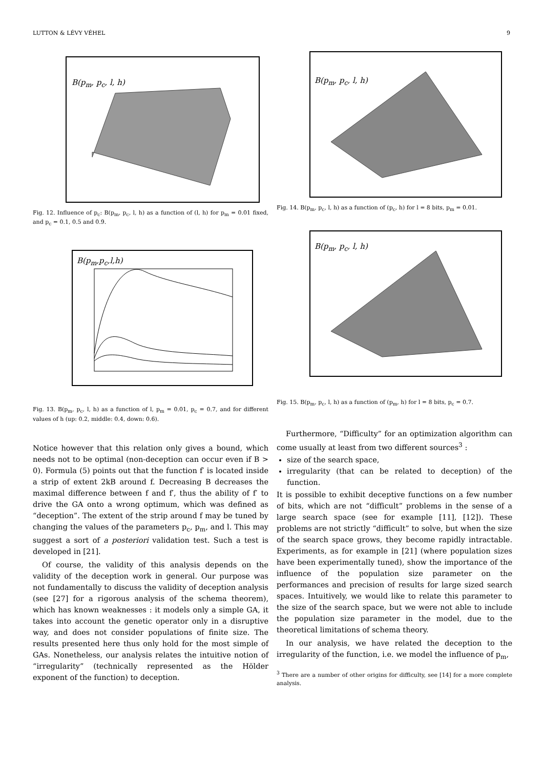LUTTON & LÉVY VÉHEL 9
B(p<sub>m</sub>, p<sub>c</sub>, l, h)
Fig. 12. Influence of p<sub>c</sub>: B(p<sub>m</sub>, p<sub>c</sub>, l, h) as a function of (l, h) for p<sub>m</sub> = 0.01 fixed, and p<sub>c</sub> = 0.1, 0.5 and 0.9.
B(p<sub>m</sub>,p<sub>c</sub>,l,h)
Fig. 13. B(p<sub>m</sub>, p<sub>c</sub>, l, h) as a function of l, p<sub>m</sub> = 0.01, p<sub>c</sub> = 0.7, and for different values of h (up: 0.2, middle: 0.4, down: 0.6).
Notice however that this relation only gives a bound, which needs not to be optimal (non-deception can occur even if B > 0). Formula (5) points out that the function f′ is located inside a strip of extent 2kB around f. Decreasing B decreases the maximal difference between f and f′, thus the ability of f′ to drive the GA onto a wrong optimum, which was defined as “deception”. The extent of the strip around f may be tuned by changing the values of the parameters p<sub>c</sub>, p<sub>m</sub>, and l. This may suggest a sort of a posteriori validation test. Such a test is developed in [21].
Of course, the validity of this analysis depends on the validity of the deception work in general. Our purpose was not fundamentally to discuss the validity of deception analysis (see [27] for a rigorous analysis of the schema theorem), which has known weaknesses : it models only a simple GA, it takes into account the genetic operator only in a disruptive way, and does not consider populations of finite size. The results presented here thus only hold for the most simple of GAs. Nonetheless, our analysis relates the intuitive notion of “irregularity” (technically represented as the Hölder exponent of the function) to deception.
B(p<sub>m</sub>, p<sub>c</sub>, l, h)
Fig. 14. B(p<sub>m</sub>, p<sub>c</sub>, l, h) as a function of (p<sub>c</sub>, h) for l = 8 bits, p<sub>m</sub> = 0.01.
B(p<sub>m</sub>, p<sub>c</sub>, l, h)
Fig. 15. B(p<sub>m</sub>, p<sub>c</sub>, l, h) as a function of (p<sub>m</sub>, h) for l = 8 bits, p<sub>c</sub> = 0.7.
Furthermore, “Difficulty” for an optimization algorithm can come usually at least from two different sources<sup>3</sup> :
size of the search space,
irregularity (that can be related to deception) of the function.
It is possible to exhibit deceptive functions on a few number of bits, which are not “difficult” problems in the sense of a large search space (see for example [11], [12]). These problems are not strictly “difficult” to solve, but when the size of the search space grows, they become rapidly intractable. Experiments, as for example in [21] (where population sizes have been experimentally tuned), show the importance of the influence of the population size parameter on the performances and precision of results for large sized search spaces. Intuitively, we would like to relate this parameter to the size of the search space, but we were not able to include the population size parameter in the model, due to the theoretical limitations of schema theory.
In our analysis, we have related the deception to the irregularity of the function, i.e. we model the influence of p<sub>m</sub>,
<sup>3</sup> There are a number of other origins for difficulty, see [14] for a more complete analysis.